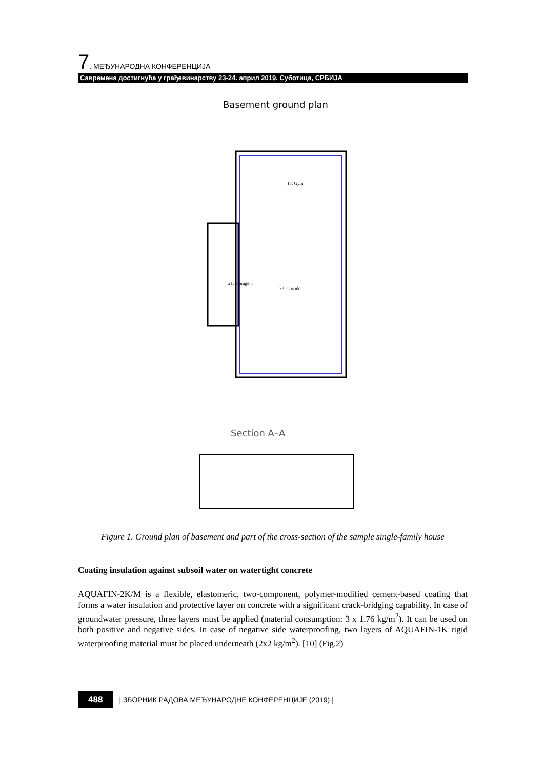7. МЕЂУНАРОДНА КОНФЕРЕНЦИЈА
Савремена достигнућа у грађевинарству 23-24. април 2019. Суботица, СРБИЈА
Basement ground plan
17. Gym
21. Storage r.
23. Corridor
Section A–A
Figure 1. Ground plan of basement and part of the cross-section of the sample single-family house
Coating insulation against subsoil water on watertight concrete
AQUAFIN-2K/M is a flexible, elastomeric, two-component, polymer-modified cement-based coating that forms a water insulation and protective layer on concrete with a significant crack-bridging capability. In case of groundwater pressure, three layers must be applied (material consumption: 3 x 1.76 kg/m<sup>2</sup>). It can be used on both positive and negative sides. In case of negative side waterproofing, two layers of AQUAFIN-1K rigid waterproofing material must be placed underneath (2x2 kg/m<sup>2</sup>). [10] (Fig.2)
488 | ЗБОРНИК РАДОВА МЕЂУНАРОДНЕ КОНФЕРЕНЦИЈЕ (2019) |